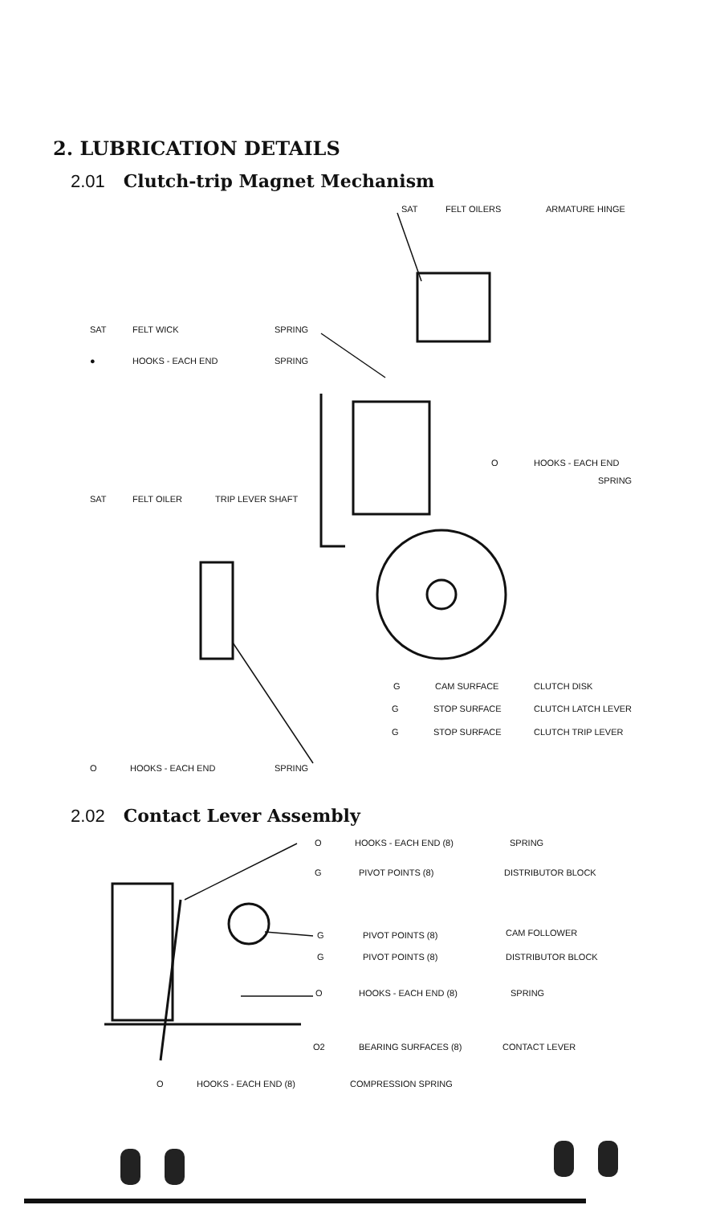2. LUBRICATION DETAILS
2.01 Clutch-trip Magnet Mechanism
SAT FELT OILERS ARMATURE HINGE
SAT FELT WICK SPRING
● HOOKS - EACH END SPRING
O HOOKS - EACH END
SPRING
SAT FELT OILER TRIP LEVER SHAFT
G CAM SURFACE CLUTCH DISK
G STOP SURFACE CLUTCH LATCH LEVER
G STOP SURFACE CLUTCH TRIP LEVER
O HOOKS - EACH END SPRING
2.02 Contact Lever Assembly
O HOOKS - EACH END (8) SPRING
G PIVOT POINTS (8) DISTRIBUTOR BLOCK
G PIVOT POINTS (8) CAM FOLLOWER
G PIVOT POINTS (8) DISTRIBUTOR BLOCK
O HOOKS - EACH END (8) SPRING
O2 BEARING SURFACES (8) CONTACT LEVER
O HOOKS - EACH END (8) COMPRESSION SPRING